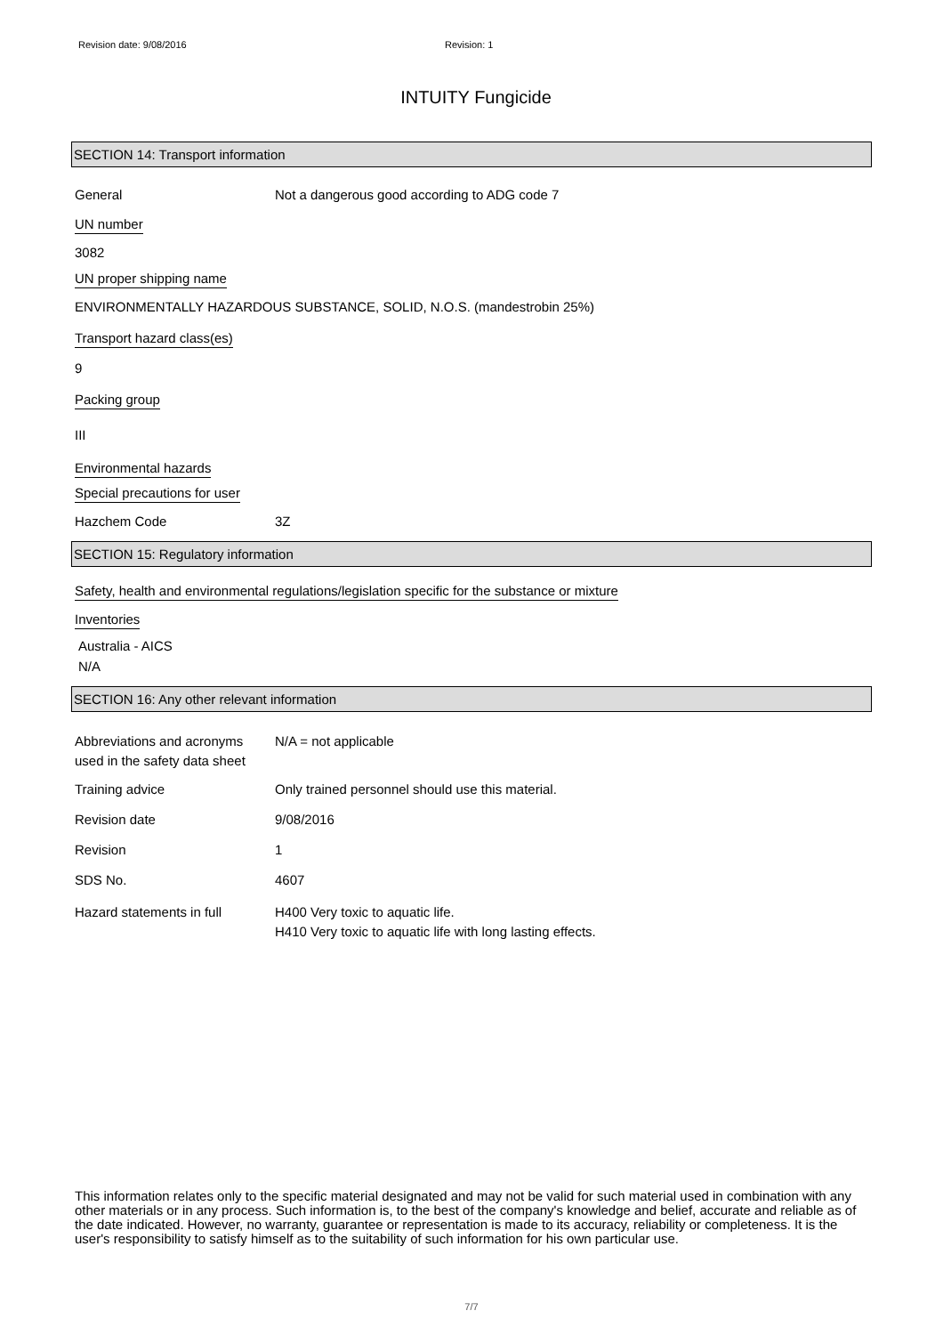Revision date: 9/08/2016 Revision: 1
INTUITY Fungicide
SECTION 14: Transport information
General Not a dangerous good according to ADG code 7
UN number
3082
UN proper shipping name
ENVIRONMENTALLY HAZARDOUS SUBSTANCE, SOLID, N.O.S. (mandestrobin 25%)
Transport hazard class(es)
9
Packing group
III
Environmental hazards
Special precautions for user
Hazchem Code 3Z
SECTION 15: Regulatory information
Safety, health and environmental regulations/legislation specific for the substance or mixture
Inventories
Australia - AICS
N/A
SECTION 16: Any other relevant information
Abbreviations and acronyms used in the safety data sheet
N/A = not applicable
Training advice Only trained personnel should use this material.
Revision date 9/08/2016
Revision 1
SDS No. 4607
Hazard statements in full H400 Very toxic to aquatic life.
H410 Very toxic to aquatic life with long lasting effects.
This information relates only to the specific material designated and may not be valid for such material used in combination with any other materials or in any process. Such information is, to the best of the company's knowledge and belief, accurate and reliable as of the date indicated. However, no warranty, guarantee or representation is made to its accuracy, reliability or completeness. It is the user's responsibility to satisfy himself as to the suitability of such information for his own particular use.
7/7